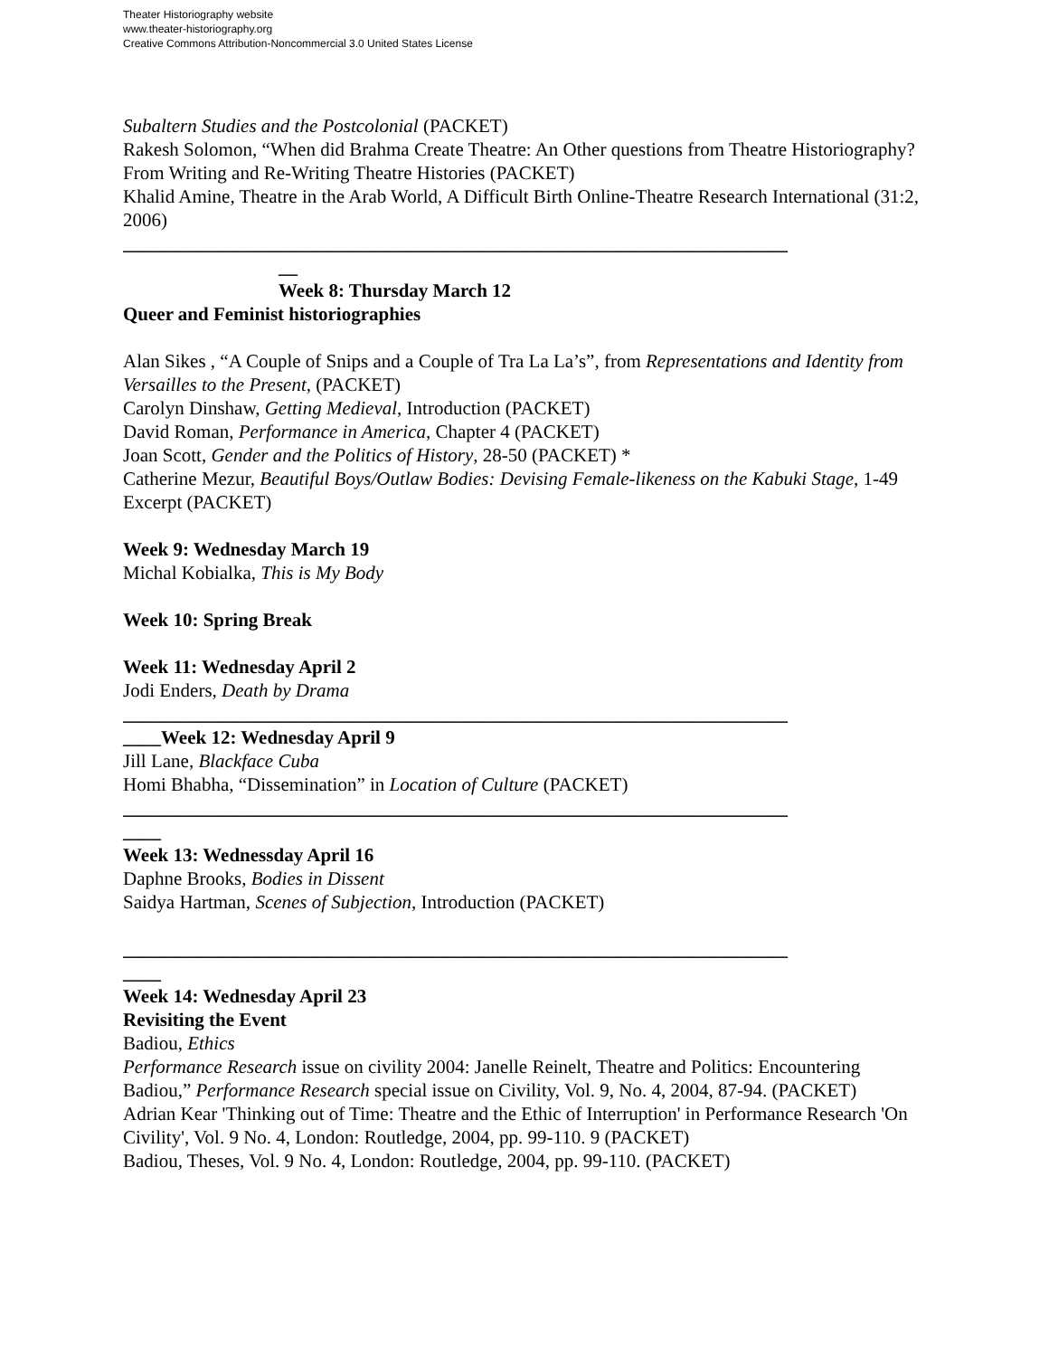Theater Historiography website
www.theater-historiography.org
Creative Commons Attribution-Noncommercial 3.0 United States License
Subaltern Studies and the Postcolonial (PACKET)
Rakesh Solomon, “When did Brahma Create Theatre: An Other questions from Theatre Historiography? From Writing and Re-Writing Theatre Histories (PACKET)
Khalid Amine, Theatre in the Arab World, A Difficult Birth Online-Theatre Research International (31:2, 2006)
______________________________________________________________________
__
Week 8: Thursday March 12
Queer and Feminist historiographies
Alan Sikes , “A Couple of Snips and a Couple of Tra La La’s”, from Representations and Identity from Versailles to the Present, (PACKET)
Carolyn Dinshaw, Getting Medieval, Introduction (PACKET)
David Roman, Performance in America, Chapter 4 (PACKET)
Joan Scott, Gender and the Politics of History, 28-50 (PACKET) *
Catherine Mezur, Beautiful Boys/Outlaw Bodies: Devising Female-likeness on the Kabuki Stage, 1-49 Excerpt (PACKET)
Week 9: Wednesday March 19
Michal Kobialka, This is My Body
Week 10: Spring Break
Week 11: Wednesday April 2
Jodi Enders, Death by Drama
______________________________________________________________________
____Week 12: Wednesday April 9
Jill Lane, Blackface Cuba
Homi Bhabha, “Dissemination” in Location of Culture (PACKET)
______________________________________________________________________
____
Week 13: Wednessday April 16
Daphne Brooks, Bodies in Dissent
Saidya Hartman, Scenes of Subjection, Introduction (PACKET)
______________________________________________________________________
____
Week 14: Wednesday April 23
Revisiting the Event
Badiou, Ethics
Performance Research issue on civility 2004: Janelle Reinelt, Theatre and Politics: Encountering Badiou,” Performance Research special issue on Civility, Vol. 9, No. 4, 2004, 87-94. (PACKET)
Adrian Kear 'Thinking out of Time: Theatre and the Ethic of Interruption' in Performance Research 'On Civility', Vol. 9 No. 4, London: Routledge, 2004, pp. 99-110. 9 (PACKET)
Badiou, Theses, Vol. 9 No. 4, London: Routledge, 2004, pp. 99-110. (PACKET)